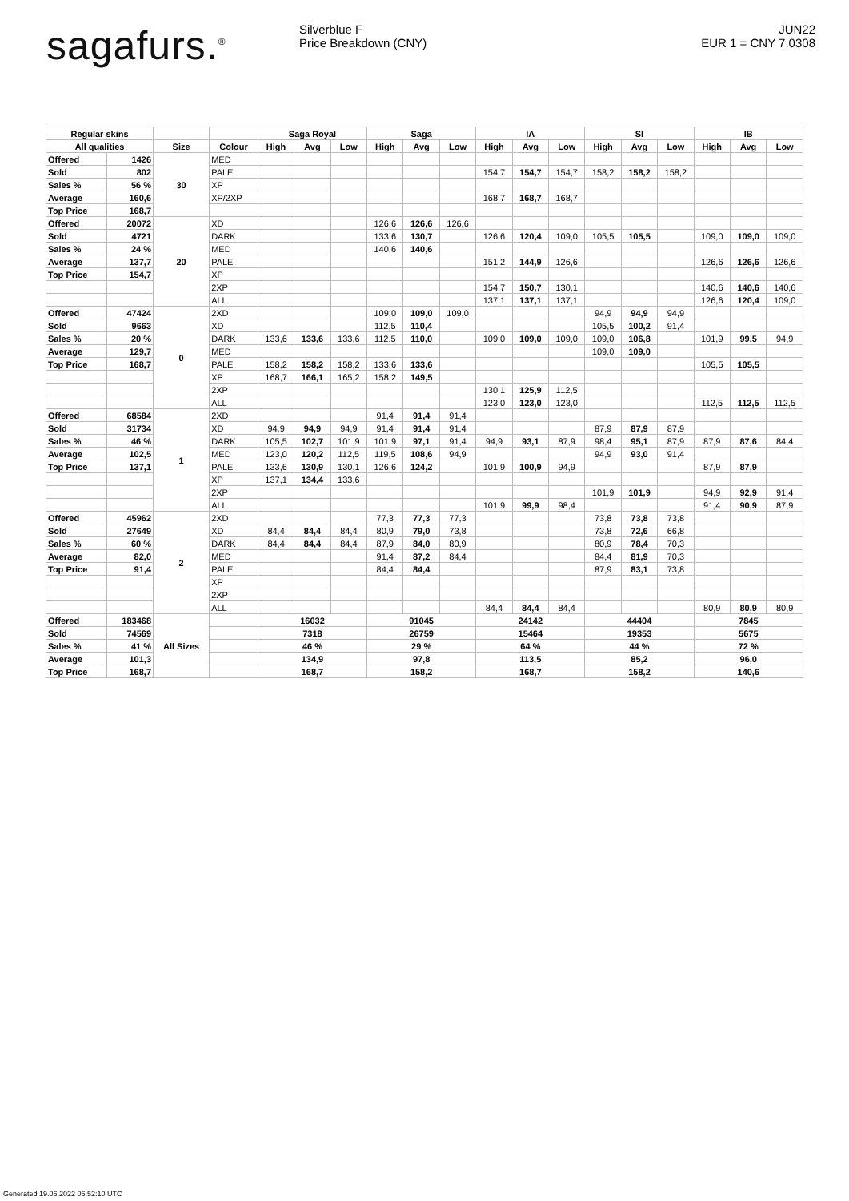sagafurs.<sup>®</sup>
Silverblue F
Price Breakdown (CNY)
JUN22
EUR 1 = CNY 7.0308
| Regular skins | | | | Saga Royal | | | Saga | | | IA | | | SI | | | IB | | |
| --- | --- | --- | --- | --- | --- | --- | --- | --- | --- | --- | --- | --- | --- | --- | --- | --- | --- | --- |
| All qualities | | Size | Colour | High | Avg | Low | High | Avg | Low | High | Avg | Low | High | Avg | Low | High | Avg | Low |
| Offered | 1426 | 30 | MED | | | | | | | | | | | | | | | |
| Sold | 802 | | PALE | | | | | | | 154,7 | 154,7 | 154,7 | 158,2 | 158,2 | 158,2 | | | |
| Sales % | 56 % | | XP | | | | | | | | | | | | | | | |
| Average | 160,6 | | XP/2XP | | | | | | | 168,7 | 168,7 | 168,7 | | | | | | |
| Top Price | 168,7 | | | | | | | | | | | | | | | | | |
| Offered | 20072 | 20 | XD | | | | 126,6 | 126,6 | 126,6 | | | | | | | | | |
| Sold | 4721 | | DARK | | | | 133,6 | 130,7 | | 126,6 | 120,4 | 109,0 | 105,5 | 105,5 | | 109,0 | 109,0 | 109,0 |
| Sales % | 24 % | | MED | | | | 140,6 | 140,6 | | | | | | | | | | |
| Average | 137,7 | | PALE | | | | | | | 151,2 | 144,9 | 126,6 | | | | 126,6 | 126,6 | 126,6 |
| Top Price | 154,7 | | XP | | | | | | | | | | | | | | | |
| | | | 2XP | | | | | | | 154,7 | 150,7 | 130,1 | | | | 140,6 | 140,6 | 140,6 |
| | | | ALL | | | | | | | 137,1 | 137,1 | 137,1 | | | | 126,6 | 120,4 | 109,0 |
| Offered | 47424 | 0 | 2XD | | | | 109,0 | 109,0 | 109,0 | | | | 94,9 | 94,9 | 94,9 | | | |
| Sold | 9663 | | XD | | | | 112,5 | 110,4 | | | | | 105,5 | 100,2 | 91,4 | | | |
| Sales % | 20 % | | DARK | 133,6 | 133,6 | 133,6 | 112,5 | 110,0 | | 109,0 | 109,0 | 109,0 | 109,0 | 106,8 | | 101,9 | 99,5 | 94,9 |
| Average | 129,7 | | MED | | | | | | | | | | 109,0 | 109,0 | | | | |
| Top Price | 168,7 | | PALE | 158,2 | 158,2 | 158,2 | 133,6 | 133,6 | | | | | | | | 105,5 | 105,5 | |
| | | | XP | 168,7 | 166,1 | 165,2 | 158,2 | 149,5 | | | | | | | | | | |
| | | | 2XP | | | | | | | 130,1 | 125,9 | 112,5 | | | | | | |
| | | | ALL | | | | | | | 123,0 | 123,0 | 123,0 | | | | 112,5 | 112,5 | 112,5 |
| Offered | 68584 | 1 | 2XD | | | | 91,4 | 91,4 | 91,4 | | | | | | | | | |
| Sold | 31734 | | XD | 94,9 | 94,9 | 94,9 | 91,4 | 91,4 | 91,4 | | | | 87,9 | 87,9 | 87,9 | | | |
| Sales % | 46 % | | DARK | 105,5 | 102,7 | 101,9 | 101,9 | 97,1 | 91,4 | 94,9 | 93,1 | 87,9 | 98,4 | 95,1 | 87,9 | 87,9 | 87,6 | 84,4 |
| Average | 102,5 | | MED | 123,0 | 120,2 | 112,5 | 119,5 | 108,6 | 94,9 | | | | 94,9 | 93,0 | 91,4 | | | |
| Top Price | 137,1 | | PALE | 133,6 | 130,9 | 130,1 | 126,6 | 124,2 | | 101,9 | 100,9 | 94,9 | | | | 87,9 | 87,9 | |
| | | | XP | 137,1 | 134,4 | 133,6 | | | | | | | | | | | | |
| | | | 2XP | | | | | | | | | | 101,9 | 101,9 | | 94,9 | 92,9 | 91,4 |
| | | | ALL | | | | | | | 101,9 | 99,9 | 98,4 | | | | 91,4 | 90,9 | 87,9 |
| Offered | 45962 | 2 | 2XD | | | | 77,3 | 77,3 | 77,3 | | | | 73,8 | 73,8 | 73,8 | | | |
| Sold | 27649 | | XD | 84,4 | 84,4 | 84,4 | 80,9 | 79,0 | 73,8 | | | | 73,8 | 72,6 | 66,8 | | | |
| Sales % | 60 % | | DARK | 84,4 | 84,4 | 84,4 | 87,9 | 84,0 | 80,9 | | | | 80,9 | 78,4 | 70,3 | | | |
| Average | 82,0 | | MED | | | | 91,4 | 87,2 | 84,4 | | | | 84,4 | 81,9 | 70,3 | | | |
| Top Price | 91,4 | | PALE | | | | 84,4 | 84,4 | | | | | 87,9 | 83,1 | 73,8 | | | |
| | | | XP | | | | | | | | | | | | | | | |
| | | | 2XP | | | | | | | | | | | | | | | |
| | | | ALL | | | | | | | 84,4 | 84,4 | 84,4 | | | | 80,9 | 80,9 | 80,9 |
| Offered | 183468 | All Sizes | | 16032 | | | 91045 | | | 24142 | | | 44404 | | | 7845 | | |
| Sold | 74569 | | | 7318 | | | 26759 | | | 15464 | | | 19353 | | | 5675 | | |
| Sales % | 41 % | | | 46 % | | | 29 % | | | 64 % | | | 44 % | | | 72 % | | |
| Average | 101,3 | | | 134,9 | | | 97,8 | | | 113,5 | | | 85,2 | | | 96,0 | | |
| Top Price | 168,7 | | | 168,7 | | | 158,2 | | | 168,7 | | | 158,2 | | | 140,6 | | |
Generated 19.06.2022 06:52:10 UTC